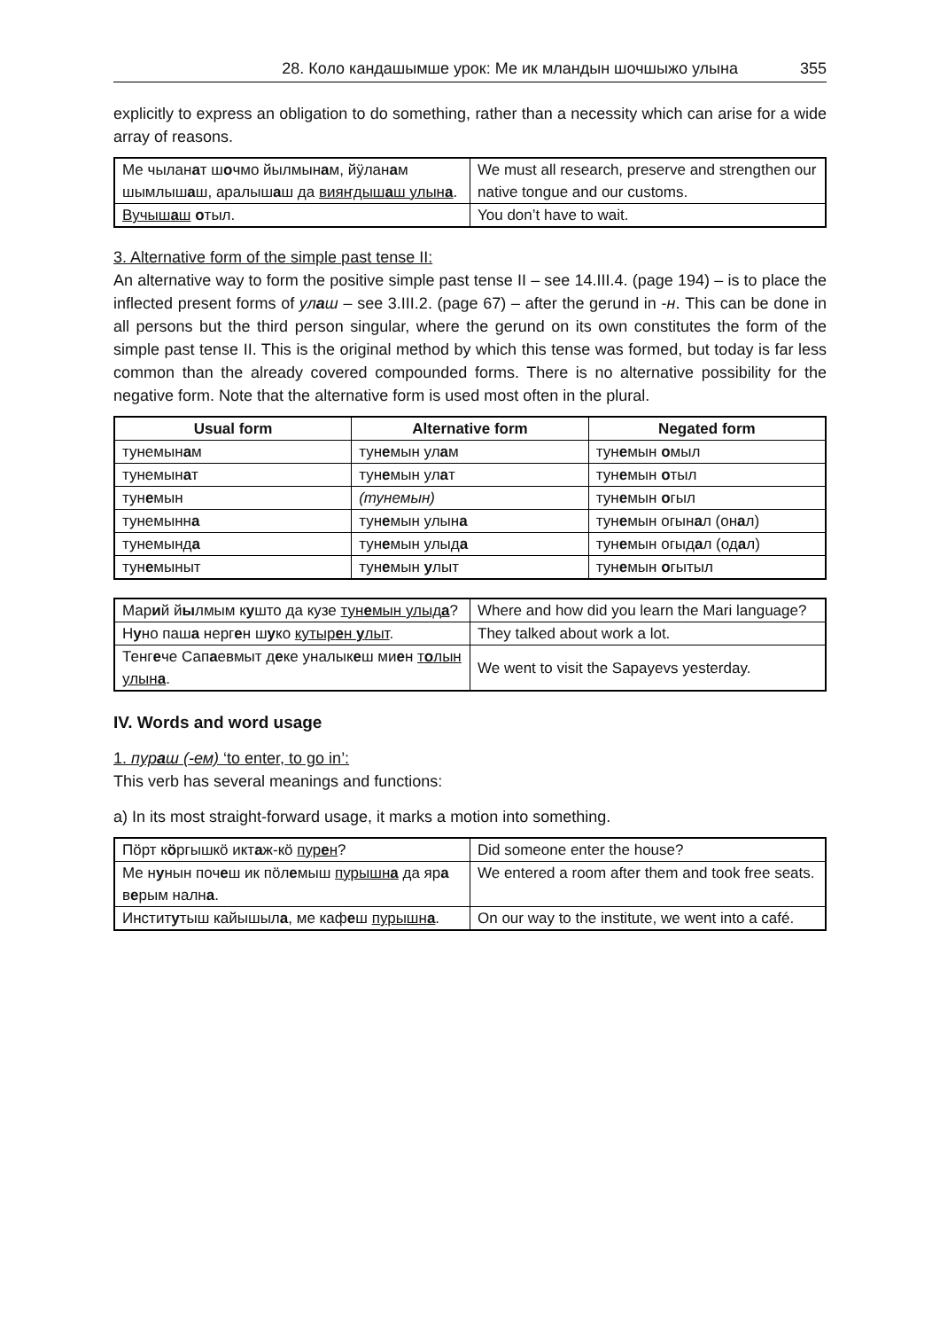28. Коло кандашымше урок: Ме ик мландын шочшыжо улына 355
explicitly to express an obligation to do something, rather than a necessity which can arise for a wide array of reasons.
| Ме чылан а т ш о чмо йылмын а м, йӱлан а м шымлыш а ш, аралыш а ш да вияҥдыш а ш улын а . | We must all research, preserve and strengthen our native tongue and our customs. |
| Вучыш а ш о тыл. | You don’t have to wait. |
3. Alternative form of the simple past tense II:
An alternative way to form the positive simple past tense II – see 14.III.4. (page 194) – is to place the inflected present forms of улаш – see 3.III.2. (page 67) – after the gerund in -н. This can be done in all persons but the third person singular, where the gerund on its own constitutes the form of the simple past tense II. This is the original method by which this tense was formed, but today is far less common than the already covered compounded forms. There is no alternative possibility for the negative form. Note that the alternative form is used most often in the plural.
| Usual form | Alternative form | Negated form |
| --- | --- | --- |
| тунемын а м | тун е мын ул а м | тун е мын о мыл |
| тунемын а т | тун е мын ул а т | тун е мын о тыл |
| тун е мын | (тунемын) | тун е мын о гыл |
| тунемынн а | тун е мын улын а | тун е мын огын а л (он а л) |
| тунемынд а | тун е мын улыд а | тун е мын огыд а л (од а л) |
| тун е мыныт | тун е мын у лыт | тун е мын о гытыл |
| Мар и й й ы лмым к у што да кузе тун е мын улыд а ? | Where and how did you learn the Mari language? |
| Н у но паш а нерг е н ш у ко кутыр е н у лыт . | They talked about work a lot. |
| Тенг е че Сап а евмыт д е ке уналык е ш ми е н т о лын улын а . | We went to visit the Sapayevs yesterday. |
IV. Words and word usage
1. пураш (-ем) ‘to enter, to go in’:
This verb has several meanings and functions:
a) In its most straight-forward usage, it marks a motion into something.
| Пӧрт к ӧ ргышкӧ икт а ж-кӧ пур е н ? | Did someone enter the house? |
| Ме н у нын поч е ш ик пӧл е мыш пурышн а да яр а в е рым налн а . | We entered a room after them and took free seats. |
| Инстит у тыш кайышыл а , ме каф е ш пурышн а . | On our way to the institute, we went into a café. |